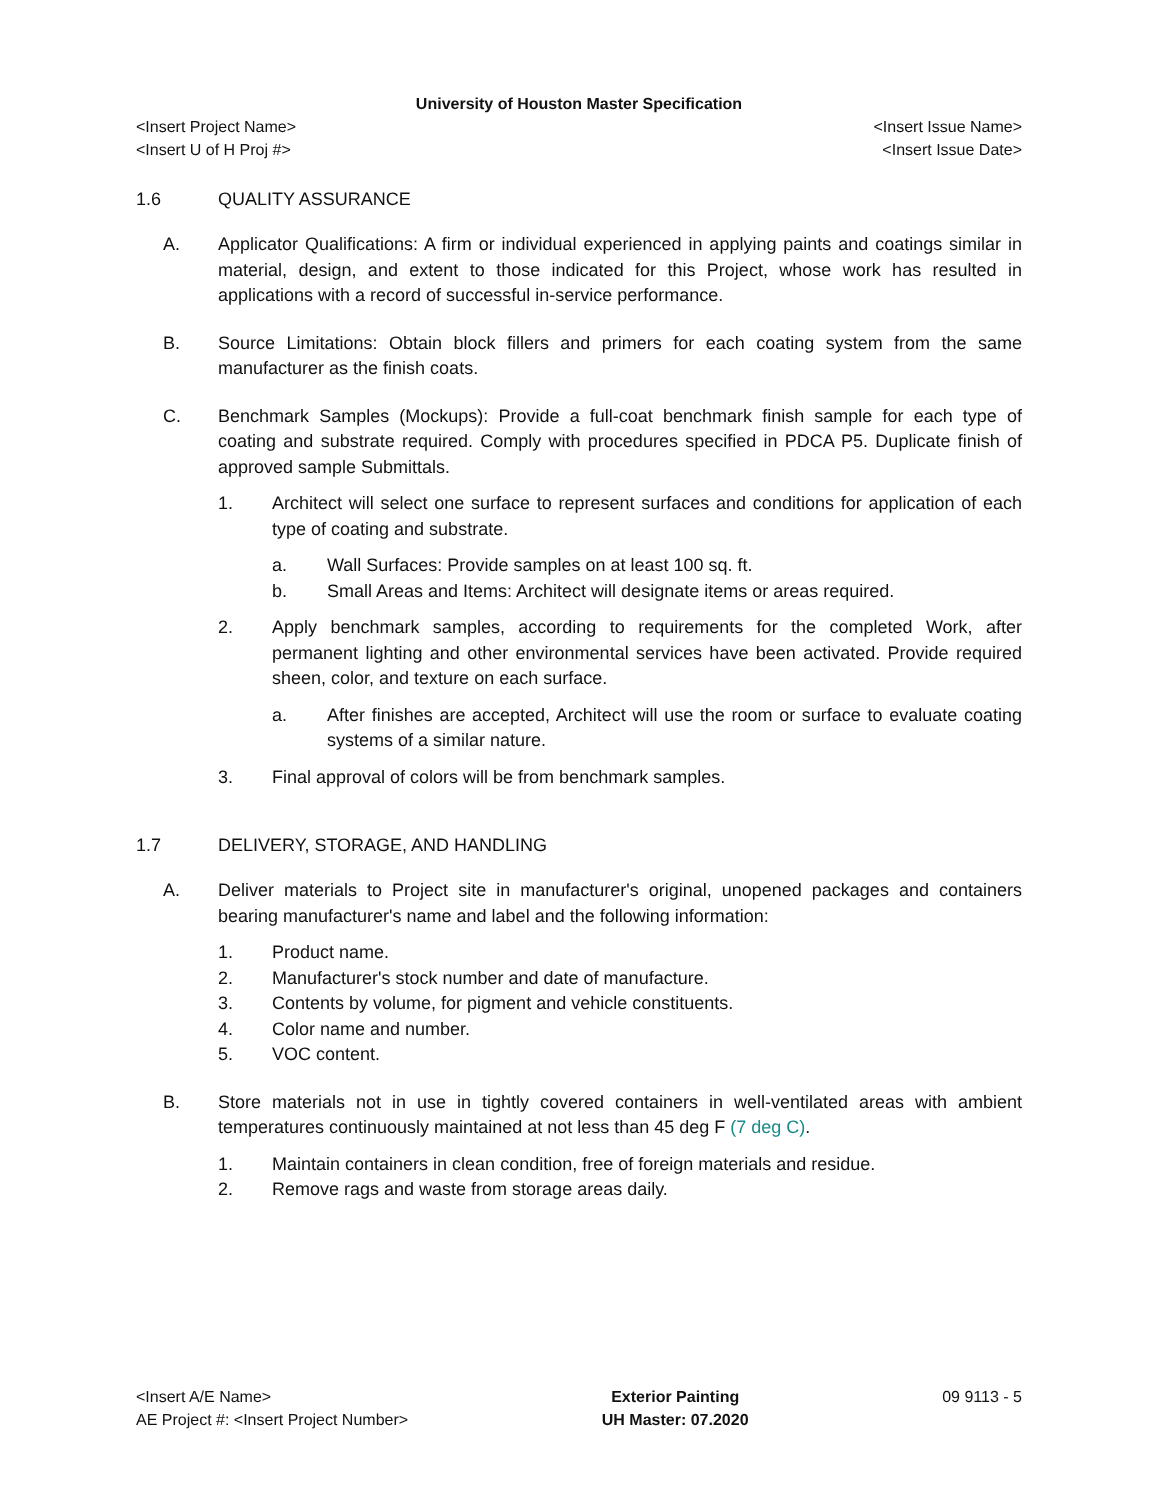University of Houston Master Specification
<Insert Project Name> <Insert Issue Name>
<Insert U of H Proj #> <Insert Issue Date>
1.6 QUALITY ASSURANCE
A. Applicator Qualifications: A firm or individual experienced in applying paints and coatings similar in material, design, and extent to those indicated for this Project, whose work has resulted in applications with a record of successful in-service performance.
B. Source Limitations: Obtain block fillers and primers for each coating system from the same manufacturer as the finish coats.
C. Benchmark Samples (Mockups): Provide a full-coat benchmark finish sample for each type of coating and substrate required. Comply with procedures specified in PDCA P5. Duplicate finish of approved sample Submittals.
1. Architect will select one surface to represent surfaces and conditions for application of each type of coating and substrate.
a. Wall Surfaces: Provide samples on at least 100 sq. ft.
b. Small Areas and Items: Architect will designate items or areas required.
2. Apply benchmark samples, according to requirements for the completed Work, after permanent lighting and other environmental services have been activated. Provide required sheen, color, and texture on each surface.
a. After finishes are accepted, Architect will use the room or surface to evaluate coating systems of a similar nature.
3. Final approval of colors will be from benchmark samples.
1.7 DELIVERY, STORAGE, AND HANDLING
A. Deliver materials to Project site in manufacturer's original, unopened packages and containers bearing manufacturer's name and label and the following information:
1. Product name.
2. Manufacturer's stock number and date of manufacture.
3. Contents by volume, for pigment and vehicle constituents.
4. Color name and number.
5. VOC content.
B. Store materials not in use in tightly covered containers in well-ventilated areas with ambient temperatures continuously maintained at not less than 45 deg F (7 deg C).
1. Maintain containers in clean condition, free of foreign materials and residue.
2. Remove rags and waste from storage areas daily.
<Insert A/E Name>
AE Project #: <Insert Project Number>
Exterior Painting
UH Master: 07.2020
09 9113 - 5